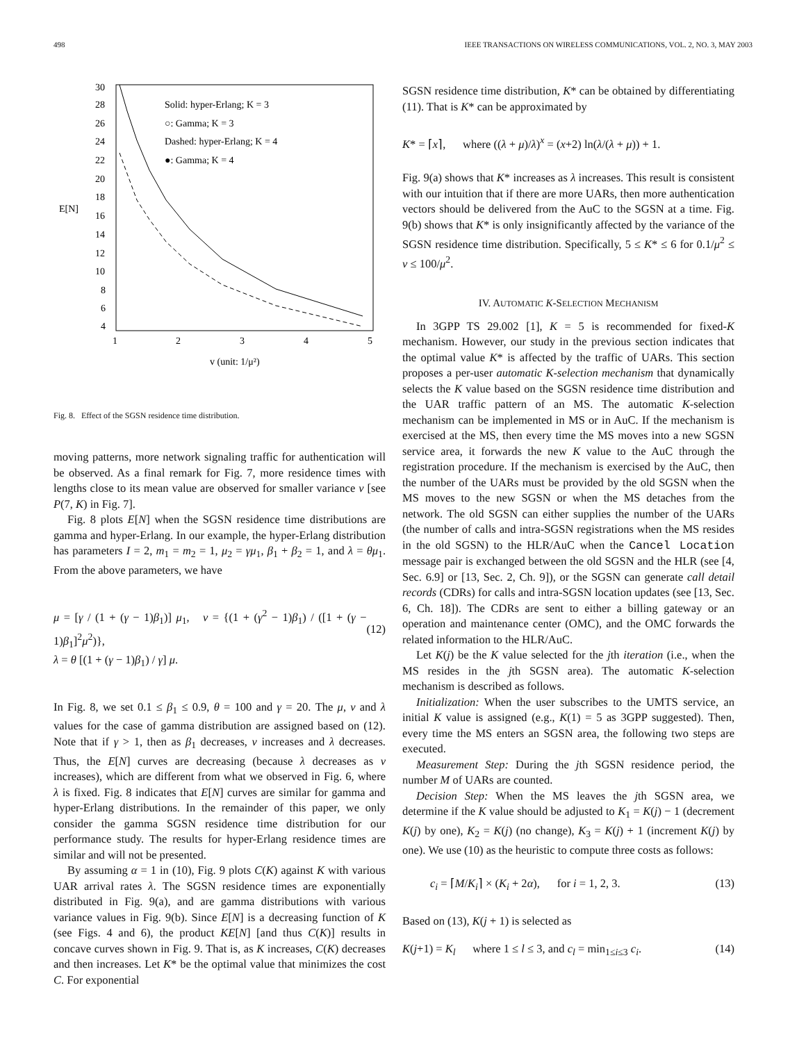498 IEEE TRANSACTIONS ON WIRELESS COMMUNICATIONS, VOL. 2, NO. 3, MAY 2003
30
28
26
24
22
20
18
16
14
12
10
8
6
4
E[N]
1
2
3
4
5
v (unit: 1/μ²)
Solid: hyper-Erlang; K = 3
○: Gamma; K = 3
Dashed: hyper-Erlang; K = 4
●: Gamma; K = 4
Fig. 8. Effect of the SGSN residence time distribution.
moving patterns, more network signaling traffic for authentication will be observed. As a final remark for Fig. 7, more residence times with lengths close to its mean value are observed for smaller variance v [see P(7, K) in Fig. 7].
Fig. 8 plots E[N] when the SGSN residence time distributions are gamma and hyper-Erlang. In our example, the hyper-Erlang distribution has parameters I = 2, m<sub>1</sub> = m<sub>2</sub> = 1, μ<sub>2</sub> = γμ<sub>1</sub>, β<sub>1</sub> + β<sub>2</sub> = 1, and λ = θμ<sub>1</sub>. From the above parameters, we have
μ = [γ / (1 + (γ − 1)β<sub>1</sub>)] μ<sub>1</sub>, v = {(1 + (γ<sup>2</sup> − 1)β<sub>1</sub>) / ([1 + (γ − 1)β<sub>1</sub>]<sup>2</sup>μ<sup>2</sup>)},
λ = θ [(1 + (γ − 1)β<sub>1</sub>) / γ] μ.
(12)
In Fig. 8, we set 0.1 ≤ β<sub>1</sub> ≤ 0.9, θ = 100 and γ = 20. The μ, v and λ values for the case of gamma distribution are assigned based on (12). Note that if γ > 1, then as β<sub>1</sub> decreases, v increases and λ decreases. Thus, the E[N] curves are decreasing (because λ decreases as v increases), which are different from what we observed in Fig. 6, where λ is fixed. Fig. 8 indicates that E[N] curves are similar for gamma and hyper-Erlang distributions. In the remainder of this paper, we only consider the gamma SGSN residence time distribution for our performance study. The results for hyper-Erlang residence times are similar and will not be presented.
By assuming α = 1 in (10), Fig. 9 plots C(K) against K with various UAR arrival rates λ. The SGSN residence times are exponentially distributed in Fig. 9(a), and are gamma distributions with various variance values in Fig. 9(b). Since E[N] is a decreasing function of K (see Figs. 4 and 6), the product KE[N] [and thus C(K)] results in concave curves shown in Fig. 9. That is, as K increases, C(K) decreases and then increases. Let K* be the optimal value that minimizes the cost C. For exponential
SGSN residence time distribution, K* can be obtained by differentiating (11). That is K* can be approximated by
K* = ⌈x⌉, where ((λ + μ)/λ)<sup>x</sup> = (x+2) ln(λ/(λ + μ)) + 1.
Fig. 9(a) shows that K* increases as λ increases. This result is consistent with our intuition that if there are more UARs, then more authentication vectors should be delivered from the AuC to the SGSN at a time. Fig. 9(b) shows that K* is only insignificantly affected by the variance of the SGSN residence time distribution. Specifically, 5 ≤ K* ≤ 6 for 0.1/μ<sup>2</sup> ≤ v ≤ 100/μ<sup>2</sup>.
IV. AUTOMATIC K-SELECTION MECHANISM
In 3GPP TS 29.002 [1], K = 5 is recommended for fixed-K mechanism. However, our study in the previous section indicates that the optimal value K* is affected by the traffic of UARs. This section proposes a per-user automatic K-selection mechanism that dynamically selects the K value based on the SGSN residence time distribution and the UAR traffic pattern of an MS. The automatic K-selection mechanism can be implemented in MS or in AuC. If the mechanism is exercised at the MS, then every time the MS moves into a new SGSN service area, it forwards the new K value to the AuC through the registration procedure. If the mechanism is exercised by the AuC, then the number of the UARs must be provided by the old SGSN when the MS moves to the new SGSN or when the MS detaches from the network. The old SGSN can either supplies the number of the UARs (the number of calls and intra-SGSN registrations when the MS resides in the old SGSN) to the HLR/AuC when the Cancel Location message pair is exchanged between the old SGSN and the HLR (see [4, Sec. 6.9] or [13, Sec. 2, Ch. 9]), or the SGSN can generate call detail records (CDRs) for calls and intra-SGSN location updates (see [13, Sec. 6, Ch. 18]). The CDRs are sent to either a billing gateway or an operation and maintenance center (OMC), and the OMC forwards the related information to the HLR/AuC.
Let K(j) be the K value selected for the jth iteration (i.e., when the MS resides in the jth SGSN area). The automatic K-selection mechanism is described as follows.
Initialization: When the user subscribes to the UMTS service, an initial K value is assigned (e.g., K(1) = 5 as 3GPP suggested). Then, every time the MS enters an SGSN area, the following two steps are executed.
Measurement Step: During the jth SGSN residence period, the number M of UARs are counted.
Decision Step: When the MS leaves the jth SGSN area, we determine if the K value should be adjusted to K<sub>1</sub> = K(j) − 1 (decrement K(j) by one), K<sub>2</sub> = K(j) (no change), K<sub>3</sub> = K(j) + 1 (increment K(j) by one). We use (10) as the heuristic to compute three costs as follows:
c<sub>i</sub> = ⌈M/K<sub>i</sub>⌉ × (K<sub>i</sub> + 2α), for i = 1, 2, 3. (13)
Based on (13), K(j + 1) is selected as
K(j+1) = K<sub>l</sub> where 1 ≤ l ≤ 3, and c<sub>l</sub> = min<sub>1≤i≤3</sub> c<sub>i</sub>. (14)